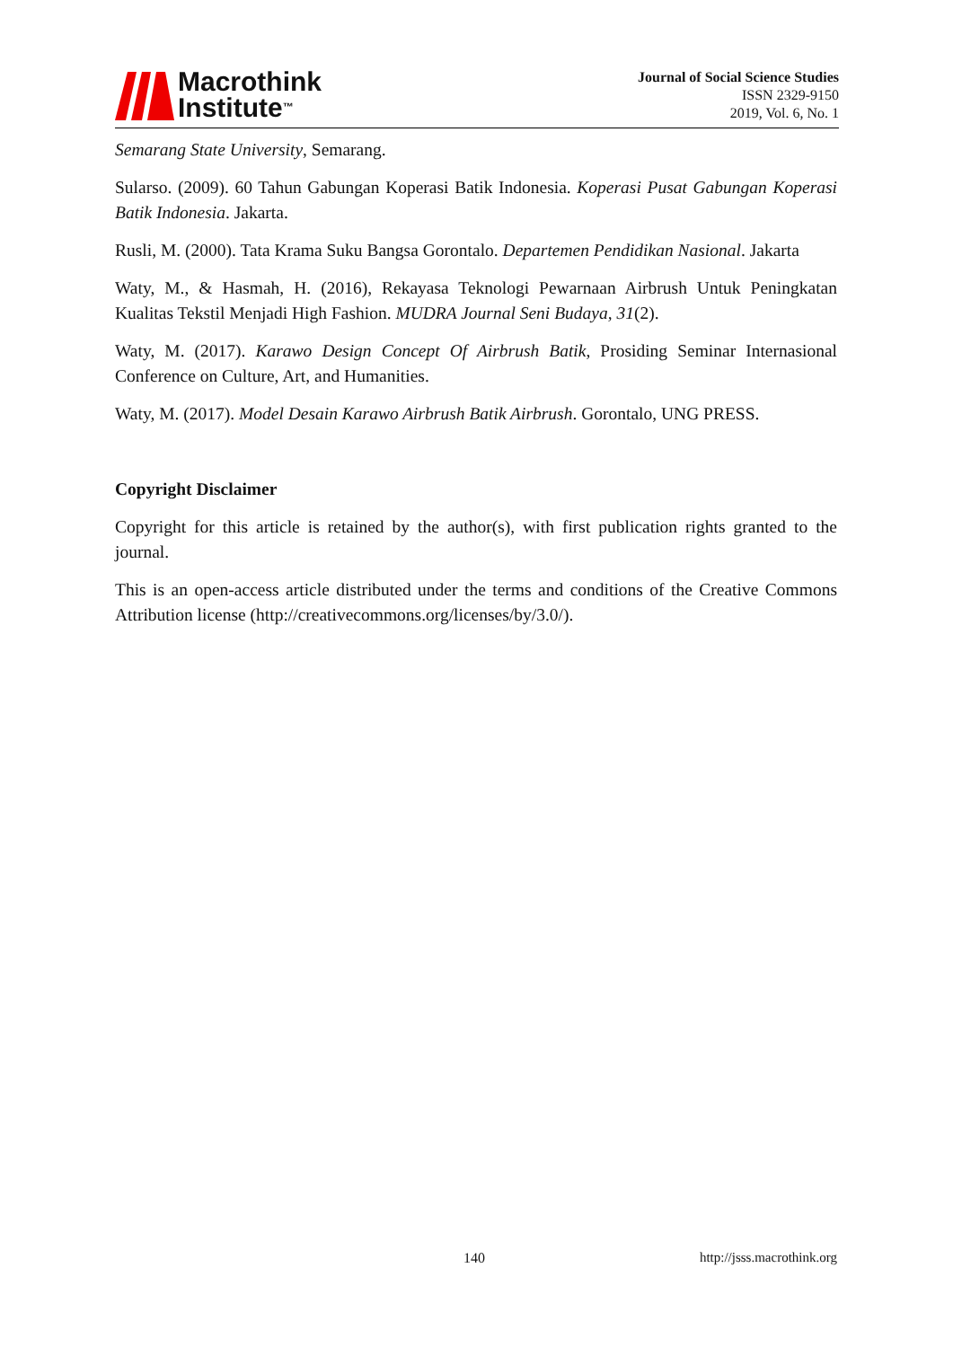Macrothink
Institute™
Journal of Social Science Studies
ISSN 2329-9150
2019, Vol. 6, No. 1
Semarang State University, Semarang.
Sularso. (2009). 60 Tahun Gabungan Koperasi Batik Indonesia. Koperasi Pusat Gabungan Koperasi Batik Indonesia. Jakarta.
Rusli, M. (2000). Tata Krama Suku Bangsa Gorontalo. Departemen Pendidikan Nasional. Jakarta
Waty, M., & Hasmah, H. (2016), Rekayasa Teknologi Pewarnaan Airbrush Untuk Peningkatan Kualitas Tekstil Menjadi High Fashion. MUDRA Journal Seni Budaya, 31(2).
Waty, M. (2017). Karawo Design Concept Of Airbrush Batik, Prosiding Seminar Internasional Conference on Culture, Art, and Humanities.
Waty, M. (2017). Model Desain Karawo Airbrush Batik Airbrush. Gorontalo, UNG PRESS.
Copyright Disclaimer
Copyright for this article is retained by the author(s), with first publication rights granted to the journal.
This is an open-access article distributed under the terms and conditions of the Creative Commons Attribution license (http://creativecommons.org/licenses/by/3.0/).
140 http://jsss.macrothink.org